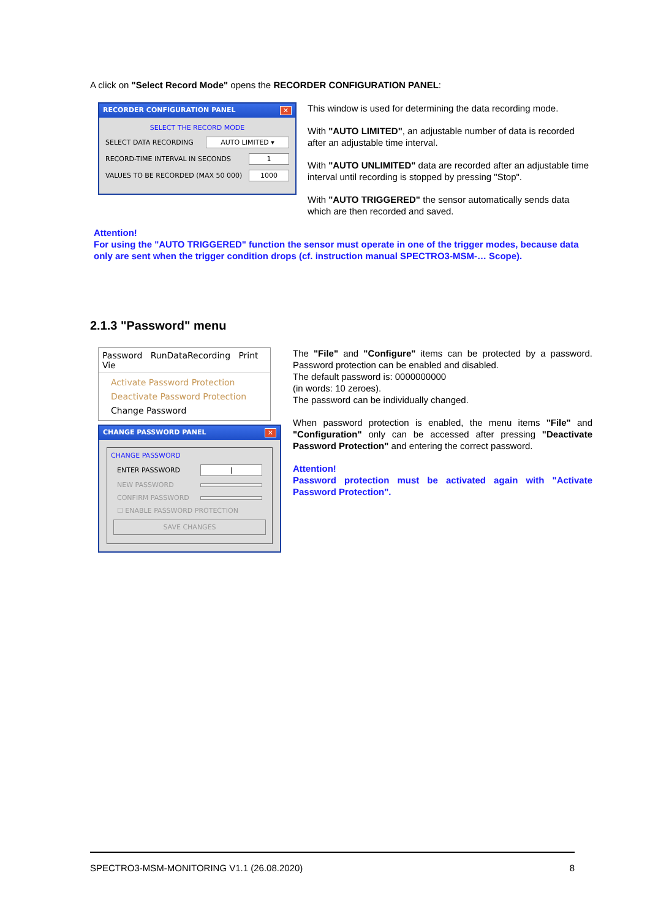A click on "Select Record Mode" opens the RECORDER CONFIGURATION PANEL:
RECORDER CONFIGURATION PANEL ✕
SELECT THE RECORD MODE
SELECT DATA RECORDING AUTO LIMITED ▾
RECORD-TIME INTERVAL IN SECONDS 1
VALUES TO BE RECORDED (MAX 50 000) 1000
This window is used for determining the data recording mode.
With "AUTO LIMITED", an adjustable number of data is recorded after an adjustable time interval.
With "AUTO UNLIMITED" data are recorded after an adjustable time interval until recording is stopped by pressing "Stop".
With "AUTO TRIGGERED" the sensor automatically sends data which are then recorded and saved.
Attention!
For using the "AUTO TRIGGERED" function the sensor must operate in one of the trigger modes, because data only are sent when the trigger condition drops (cf. instruction manual SPECTRO3-MSM-… Scope).
2.1.3 "Password" menu
Password RunDataRecording Print Vie
Activate Password Protection
Deactivate Password Protection
Change Password
CHANGE PASSWORD PANEL ✕
CHANGE PASSWORD
ENTER PASSWORD |
NEW PASSWORD
CONFIRM PASSWORD
☐ ENABLE PASSWORD PROTECTION
SAVE CHANGES
The "File" and "Configure" items can be protected by a password. Password protection can be enabled and disabled.
The default password is: 0000000000
(in words: 10 zeroes).
The password can be individually changed.
When password protection is enabled, the menu items "File" and "Configuration" only can be accessed after pressing "Deactivate Password Protection" and entering the correct password.
Attention!
Password protection must be activated again with "Activate Password Protection".
SPECTRO3-MSM-MONITORING V1.1 (26.08.2020) 8